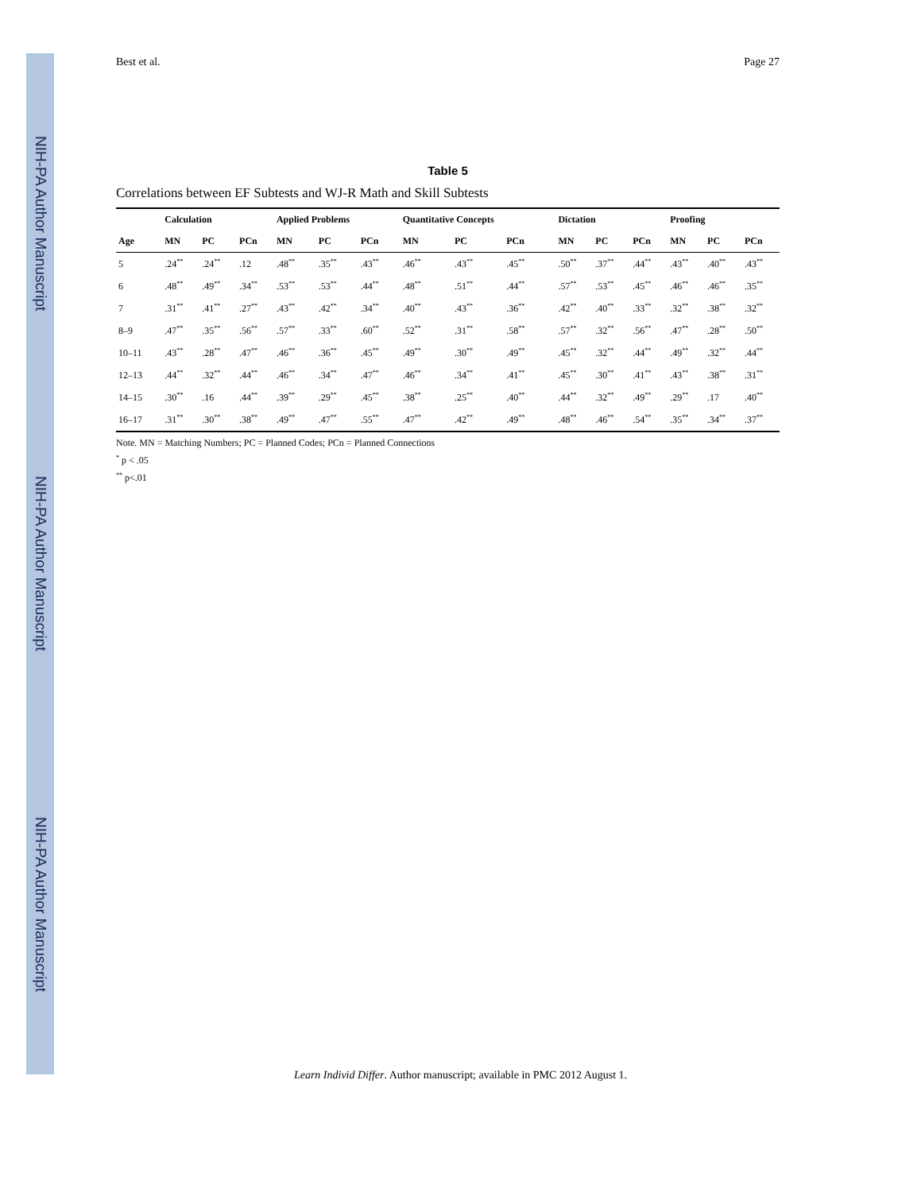NIH-PA Author Manuscript
NIH-PA Author Manuscript
NIH-PA Author Manuscript
Best et al. Page 27
Table 5
Correlations between EF Subtests and WJ-R Math and Skill Subtests
| | Calculation | | | Applied Problems | | | Quantitative Concepts | | | Dictation | | | Proofing | | |
| --- | --- | --- | --- | --- | --- | --- | --- | --- | --- | --- | --- | --- | --- | --- | --- |
| Age | MN | PC | PCn | MN | PC | PCn | MN | PC | PCn | MN | PC | PCn | MN | PC | PCn |
| 5 | .24<sup>**</sup> | .24<sup>**</sup> | .12 | .48<sup>**</sup> | .35<sup>**</sup> | .43<sup>**</sup> | .46<sup>**</sup> | .43<sup>**</sup> | .45<sup>**</sup> | .50<sup>**</sup> | .37<sup>**</sup> | .44<sup>**</sup> | .43<sup>**</sup> | .40<sup>**</sup> | .43<sup>**</sup> |
| 6 | .48<sup>**</sup> | .49<sup>**</sup> | .34<sup>**</sup> | .53<sup>**</sup> | .53<sup>**</sup> | .44<sup>**</sup> | .48<sup>**</sup> | .51<sup>**</sup> | .44<sup>**</sup> | .57<sup>**</sup> | .53<sup>**</sup> | .45<sup>**</sup> | .46<sup>**</sup> | .46<sup>**</sup> | .35<sup>**</sup> |
| 7 | .31<sup>**</sup> | .41<sup>**</sup> | .27<sup>**</sup> | .43<sup>**</sup> | .42<sup>**</sup> | .34<sup>**</sup> | .40<sup>**</sup> | .43<sup>**</sup> | .36<sup>**</sup> | .42<sup>**</sup> | .40<sup>**</sup> | .33<sup>**</sup> | .32<sup>**</sup> | .38<sup>**</sup> | .32<sup>**</sup> |
| 8–9 | .47<sup>**</sup> | .35<sup>**</sup> | .56<sup>**</sup> | .57<sup>**</sup> | .33<sup>**</sup> | .60<sup>**</sup> | .52<sup>**</sup> | .31<sup>**</sup> | .58<sup>**</sup> | .57<sup>**</sup> | .32<sup>**</sup> | .56<sup>**</sup> | .47<sup>**</sup> | .28<sup>**</sup> | .50<sup>**</sup> |
| 10–11 | .43<sup>**</sup> | .28<sup>**</sup> | .47<sup>**</sup> | .46<sup>**</sup> | .36<sup>**</sup> | .45<sup>**</sup> | .49<sup>**</sup> | .30<sup>**</sup> | .49<sup>**</sup> | .45<sup>**</sup> | .32<sup>**</sup> | .44<sup>**</sup> | .49<sup>**</sup> | .32<sup>**</sup> | .44<sup>**</sup> |
| 12–13 | .44<sup>**</sup> | .32<sup>**</sup> | .44<sup>**</sup> | .46<sup>**</sup> | .34<sup>**</sup> | .47<sup>**</sup> | .46<sup>**</sup> | .34<sup>**</sup> | .41<sup>**</sup> | .45<sup>**</sup> | .30<sup>**</sup> | .41<sup>**</sup> | .43<sup>**</sup> | .38<sup>**</sup> | .31<sup>**</sup> |
| 14–15 | .30<sup>**</sup> | .16 | .44<sup>**</sup> | .39<sup>**</sup> | .29<sup>**</sup> | .45<sup>**</sup> | .38<sup>**</sup> | .25<sup>**</sup> | .40<sup>**</sup> | .44<sup>**</sup> | .32<sup>**</sup> | .49<sup>**</sup> | .29<sup>**</sup> | .17 | .40<sup>**</sup> |
| 16–17 | .31<sup>**</sup> | .30<sup>**</sup> | .38<sup>**</sup> | .49<sup>**</sup> | .47<sup>**</sup> | .55<sup>**</sup> | .47<sup>**</sup> | .42<sup>**</sup> | .49<sup>**</sup> | .48<sup>**</sup> | .46<sup>**</sup> | .54<sup>**</sup> | .35<sup>**</sup> | .34<sup>**</sup> | .37<sup>**</sup> |
Note. MN = Matching Numbers; PC = Planned Codes; PCn = Planned Connections
<sup>*</sup> p < .05
<sup>**</sup> p<.01
Learn Individ Differ. Author manuscript; available in PMC 2012 August 1.